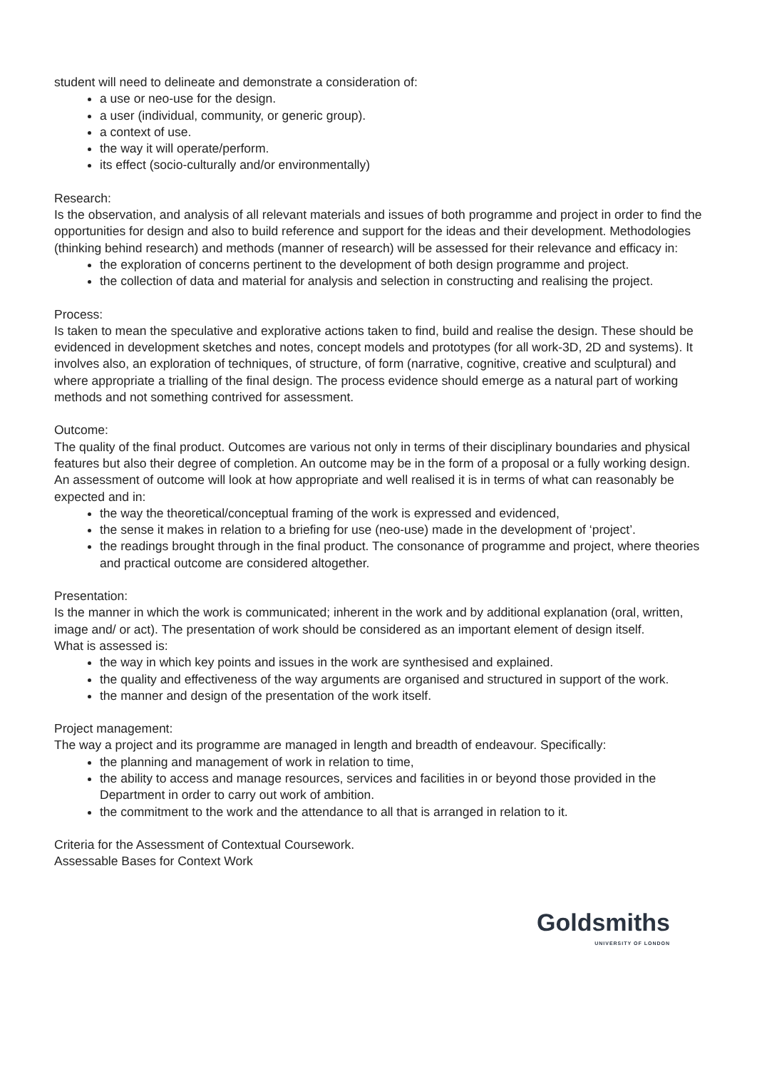student will need to delineate and demonstrate a consideration of:
a use or neo-use for the design.
a user (individual, community, or generic group).
a context of use.
the way it will operate/perform.
its effect (socio-culturally and/or environmentally)
Research:
Is the observation, and analysis of all relevant materials and issues of both programme and project in order to find the opportunities for design and also to build reference and support for the ideas and their development. Methodologies (thinking behind research) and methods (manner of research) will be assessed for their relevance and efficacy in:
the exploration of concerns pertinent to the development of both design programme and project.
the collection of data and material for analysis and selection in constructing and realising the project.
Process:
Is taken to mean the speculative and explorative actions taken to find, build and realise the design. These should be evidenced in development sketches and notes, concept models and prototypes (for all work-3D, 2D and systems). It involves also, an exploration of techniques, of structure, of form (narrative, cognitive, creative and sculptural) and where appropriate a trialling of the final design. The process evidence should emerge as a natural part of working methods and not something contrived for assessment.
Outcome:
The quality of the final product. Outcomes are various not only in terms of their disciplinary boundaries and physical features but also their degree of completion. An outcome may be in the form of a proposal or a fully working design. An assessment of outcome will look at how appropriate and well realised it is in terms of what can reasonably be expected and in:
the way the theoretical/conceptual framing of the work is expressed and evidenced,
the sense it makes in relation to a briefing for use (neo-use) made in the development of ‘project’.
the readings brought through in the final product. The consonance of programme and project, where theories and practical outcome are considered altogether.
Presentation:
Is the manner in which the work is communicated; inherent in the work and by additional explanation (oral, written, image and/ or act). The presentation of work should be considered as an important element of design itself.
What is assessed is:
the way in which key points and issues in the work are synthesised and explained.
the quality and effectiveness of the way arguments are organised and structured in support of the work.
the manner and design of the presentation of the work itself.
Project management:
The way a project and its programme are managed in length and breadth of endeavour. Specifically:
the planning and management of work in relation to time,
the ability to access and manage resources, services and facilities in or beyond those provided in the Department in order to carry out work of ambition.
the commitment to the work and the attendance to all that is arranged in relation to it.
Criteria for the Assessment of Contextual Coursework.
Assessable Bases for Context Work
Goldsmiths
UNIVERSITY OF LONDON